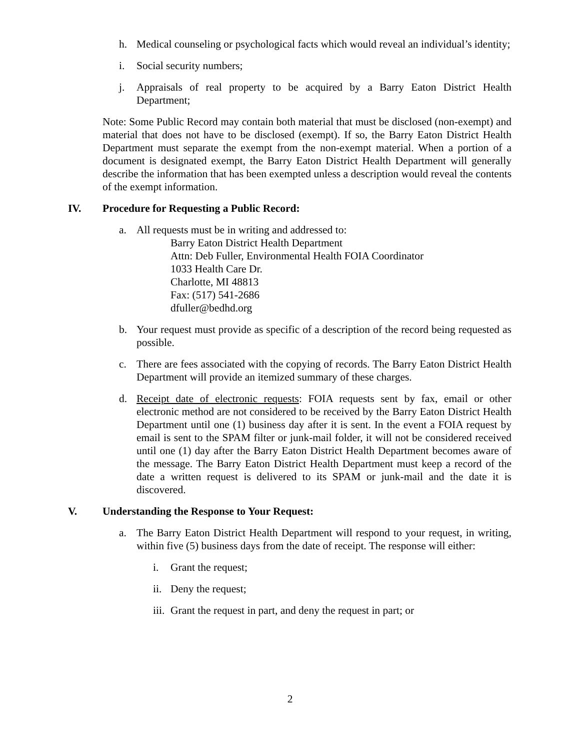h. Medical counseling or psychological facts which would reveal an individual’s identity;
i. Social security numbers;
j. Appraisals of real property to be acquired by a Barry Eaton District Health Department;
Note: Some Public Record may contain both material that must be disclosed (non-exempt) and material that does not have to be disclosed (exempt). If so, the Barry Eaton District Health Department must separate the exempt from the non-exempt material. When a portion of a document is designated exempt, the Barry Eaton District Health Department will generally describe the information that has been exempted unless a description would reveal the contents of the exempt information.
IV. Procedure for Requesting a Public Record:
a. All requests must be in writing and addressed to:
Barry Eaton District Health Department
Attn: Deb Fuller, Environmental Health FOIA Coordinator
1033 Health Care Dr.
Charlotte, MI 48813
Fax: (517) 541-2686
dfuller@bedhd.org
b. Your request must provide as specific of a description of the record being requested as possible.
c. There are fees associated with the copying of records. The Barry Eaton District Health Department will provide an itemized summary of these charges.
d. Receipt date of electronic requests: FOIA requests sent by fax, email or other electronic method are not considered to be received by the Barry Eaton District Health Department until one (1) business day after it is sent. In the event a FOIA request by email is sent to the SPAM filter or junk-mail folder, it will not be considered received until one (1) day after the Barry Eaton District Health Department becomes aware of the message. The Barry Eaton District Health Department must keep a record of the date a written request is delivered to its SPAM or junk-mail and the date it is discovered.
V. Understanding the Response to Your Request:
a. The Barry Eaton District Health Department will respond to your request, in writing, within five (5) business days from the date of receipt. The response will either:
i. Grant the request;
ii. Deny the request;
iii. Grant the request in part, and deny the request in part; or
2